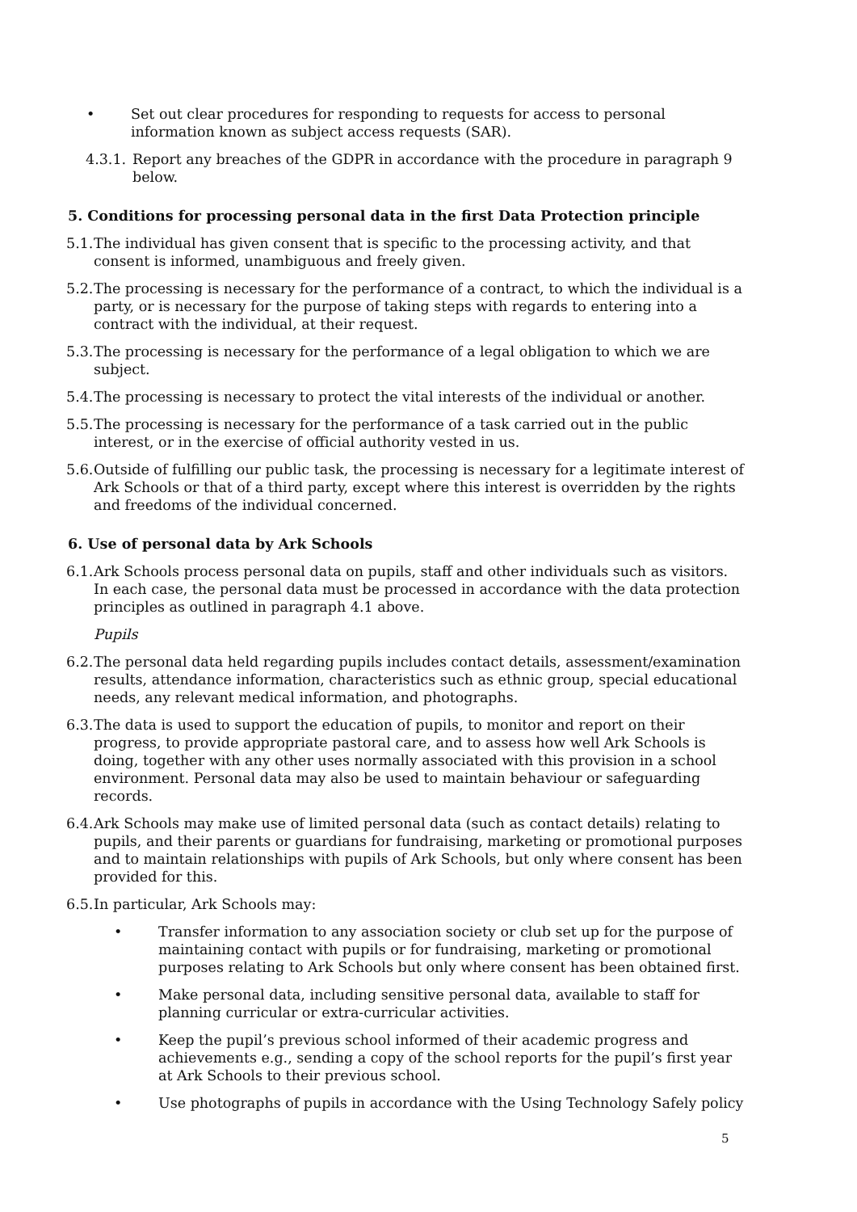• Set out clear procedures for responding to requests for access to personal information known as subject access requests (SAR).
4.3.1. Report any breaches of the GDPR in accordance with the procedure in paragraph 9 below.
5. Conditions for processing personal data in the first Data Protection principle
5.1. The individual has given consent that is specific to the processing activity, and that consent is informed, unambiguous and freely given.
5.2. The processing is necessary for the performance of a contract, to which the individual is a party, or is necessary for the purpose of taking steps with regards to entering into a contract with the individual, at their request.
5.3. The processing is necessary for the performance of a legal obligation to which we are subject.
5.4. The processing is necessary to protect the vital interests of the individual or another.
5.5. The processing is necessary for the performance of a task carried out in the public interest, or in the exercise of official authority vested in us.
5.6. Outside of fulfilling our public task, the processing is necessary for a legitimate interest of Ark Schools or that of a third party, except where this interest is overridden by the rights and freedoms of the individual concerned.
6. Use of personal data by Ark Schools
6.1. Ark Schools process personal data on pupils, staff and other individuals such as visitors. In each case, the personal data must be processed in accordance with the data protection principles as outlined in paragraph 4.1 above.
Pupils
6.2. The personal data held regarding pupils includes contact details, assessment/examination results, attendance information, characteristics such as ethnic group, special educational needs, any relevant medical information, and photographs.
6.3. The data is used to support the education of pupils, to monitor and report on their progress, to provide appropriate pastoral care, and to assess how well Ark Schools is doing, together with any other uses normally associated with this provision in a school environment. Personal data may also be used to maintain behaviour or safeguarding records.
6.4. Ark Schools may make use of limited personal data (such as contact details) relating to pupils, and their parents or guardians for fundraising, marketing or promotional purposes and to maintain relationships with pupils of Ark Schools, but only where consent has been provided for this.
6.5. In particular, Ark Schools may:
• Transfer information to any association society or club set up for the purpose of maintaining contact with pupils or for fundraising, marketing or promotional purposes relating to Ark Schools but only where consent has been obtained first.
• Make personal data, including sensitive personal data, available to staff for planning curricular or extra-curricular activities.
• Keep the pupil’s previous school informed of their academic progress and achievements e.g., sending a copy of the school reports for the pupil’s first year at Ark Schools to their previous school.
• Use photographs of pupils in accordance with the Using Technology Safely policy
5